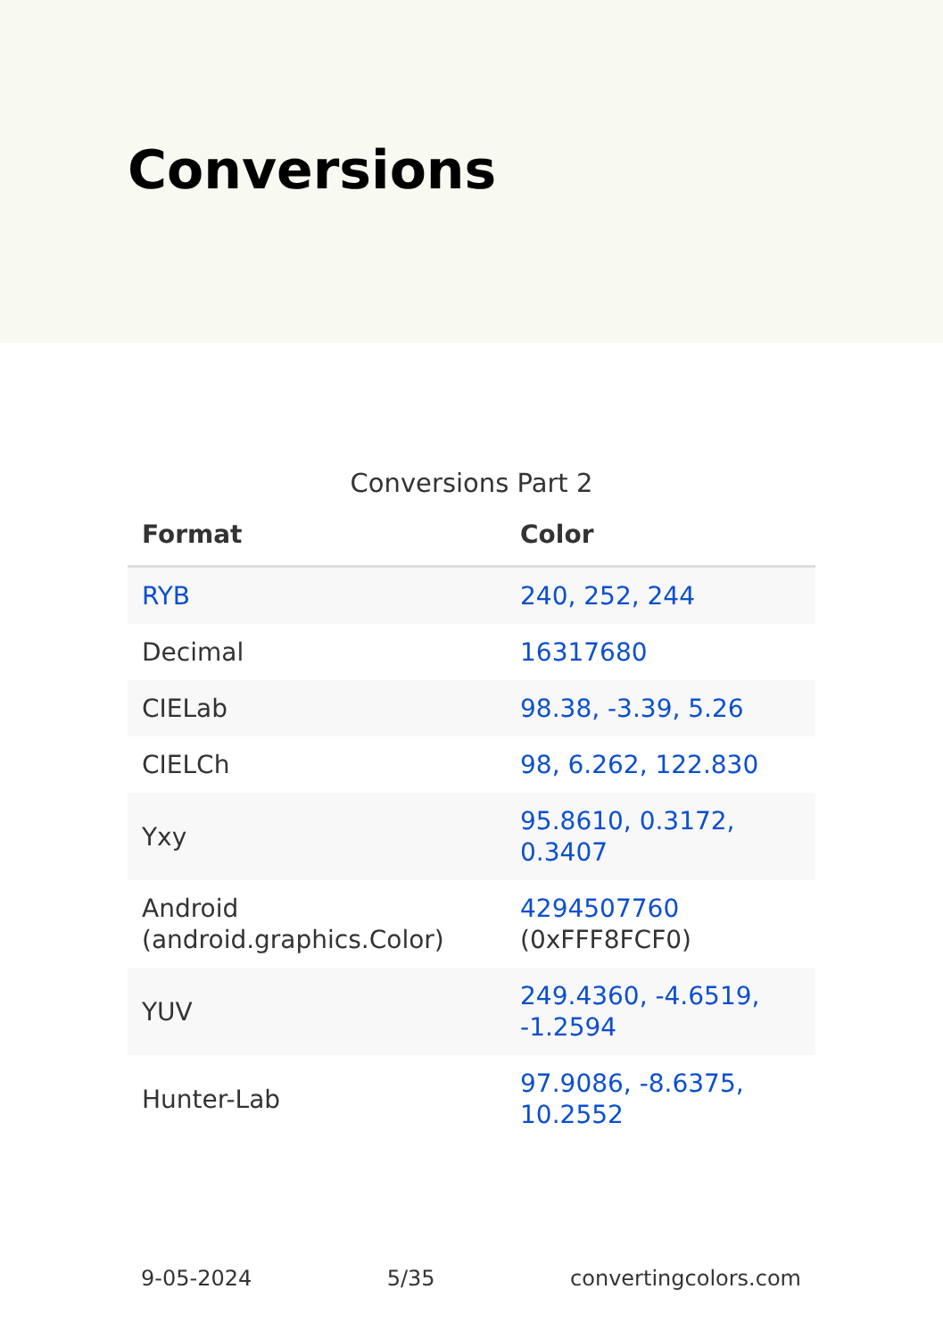Conversions
Conversions Part 2
| Format | Color |
| --- | --- |
| RYB | 240, 252, 244 |
| Decimal | 16317680 |
| CIELab | 98.38, -3.39, 5.26 |
| CIELCh | 98, 6.262, 122.830 |
| Yxy | 95.8610, 0.3172, 0.3407 |
| Android (android.graphics.Color) | 4294507760 (0xFFF8FCF0) |
| YUV | 249.4360, -4.6519, -1.2594 |
| Hunter-Lab | 97.9086, -8.6375, 10.2552 |
9-05-2024 5/35 convertingcolors.com